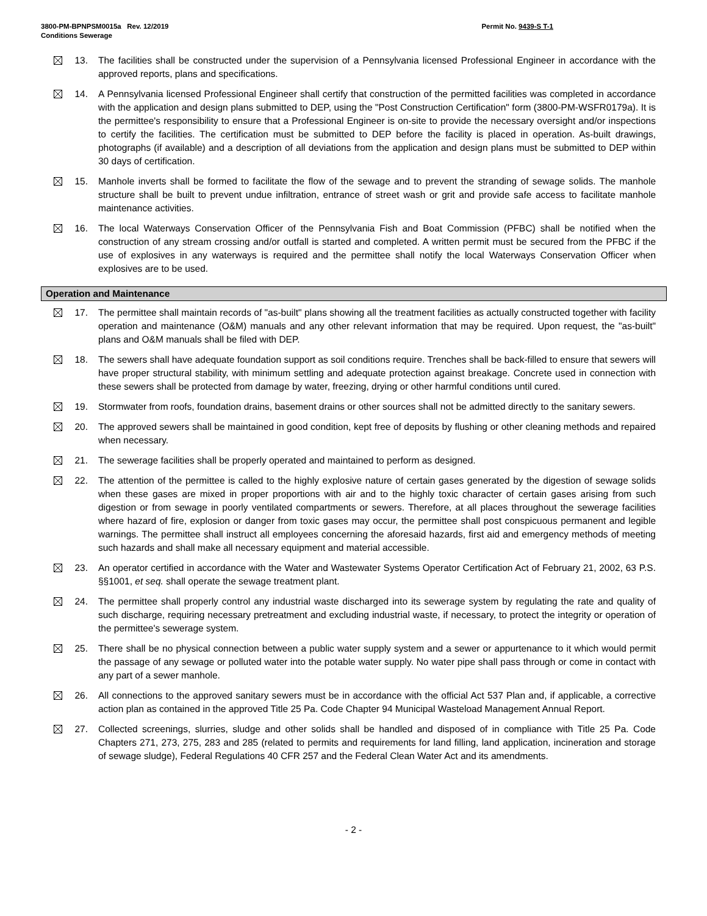3800-PM-BPNPSM0015a Rev. 12/2019
Conditions Sewerage
Permit No. 9439-S T-1
13. The facilities shall be constructed under the supervision of a Pennsylvania licensed Professional Engineer in accordance with the approved reports, plans and specifications.
14. A Pennsylvania licensed Professional Engineer shall certify that construction of the permitted facilities was completed in accordance with the application and design plans submitted to DEP, using the "Post Construction Certification" form (3800-PM-WSFR0179a). It is the permittee's responsibility to ensure that a Professional Engineer is on-site to provide the necessary oversight and/or inspections to certify the facilities. The certification must be submitted to DEP before the facility is placed in operation. As-built drawings, photographs (if available) and a description of all deviations from the application and design plans must be submitted to DEP within 30 days of certification.
15. Manhole inverts shall be formed to facilitate the flow of the sewage and to prevent the stranding of sewage solids. The manhole structure shall be built to prevent undue infiltration, entrance of street wash or grit and provide safe access to facilitate manhole maintenance activities.
16. The local Waterways Conservation Officer of the Pennsylvania Fish and Boat Commission (PFBC) shall be notified when the construction of any stream crossing and/or outfall is started and completed. A written permit must be secured from the PFBC if the use of explosives in any waterways is required and the permittee shall notify the local Waterways Conservation Officer when explosives are to be used.
Operation and Maintenance
17. The permittee shall maintain records of "as-built" plans showing all the treatment facilities as actually constructed together with facility operation and maintenance (O&M) manuals and any other relevant information that may be required. Upon request, the "as-built" plans and O&M manuals shall be filed with DEP.
18. The sewers shall have adequate foundation support as soil conditions require. Trenches shall be back-filled to ensure that sewers will have proper structural stability, with minimum settling and adequate protection against breakage. Concrete used in connection with these sewers shall be protected from damage by water, freezing, drying or other harmful conditions until cured.
19. Stormwater from roofs, foundation drains, basement drains or other sources shall not be admitted directly to the sanitary sewers.
20. The approved sewers shall be maintained in good condition, kept free of deposits by flushing or other cleaning methods and repaired when necessary.
21. The sewerage facilities shall be properly operated and maintained to perform as designed.
22. The attention of the permittee is called to the highly explosive nature of certain gases generated by the digestion of sewage solids when these gases are mixed in proper proportions with air and to the highly toxic character of certain gases arising from such digestion or from sewage in poorly ventilated compartments or sewers. Therefore, at all places throughout the sewerage facilities where hazard of fire, explosion or danger from toxic gases may occur, the permittee shall post conspicuous permanent and legible warnings. The permittee shall instruct all employees concerning the aforesaid hazards, first aid and emergency methods of meeting such hazards and shall make all necessary equipment and material accessible.
23. An operator certified in accordance with the Water and Wastewater Systems Operator Certification Act of February 21, 2002, 63 P.S. §§1001, et seq. shall operate the sewage treatment plant.
24. The permittee shall properly control any industrial waste discharged into its sewerage system by regulating the rate and quality of such discharge, requiring necessary pretreatment and excluding industrial waste, if necessary, to protect the integrity or operation of the permittee's sewerage system.
25. There shall be no physical connection between a public water supply system and a sewer or appurtenance to it which would permit the passage of any sewage or polluted water into the potable water supply. No water pipe shall pass through or come in contact with any part of a sewer manhole.
26. All connections to the approved sanitary sewers must be in accordance with the official Act 537 Plan and, if applicable, a corrective action plan as contained in the approved Title 25 Pa. Code Chapter 94 Municipal Wasteload Management Annual Report.
27. Collected screenings, slurries, sludge and other solids shall be handled and disposed of in compliance with Title 25 Pa. Code Chapters 271, 273, 275, 283 and 285 (related to permits and requirements for land filling, land application, incineration and storage of sewage sludge), Federal Regulations 40 CFR 257 and the Federal Clean Water Act and its amendments.
- 2 -